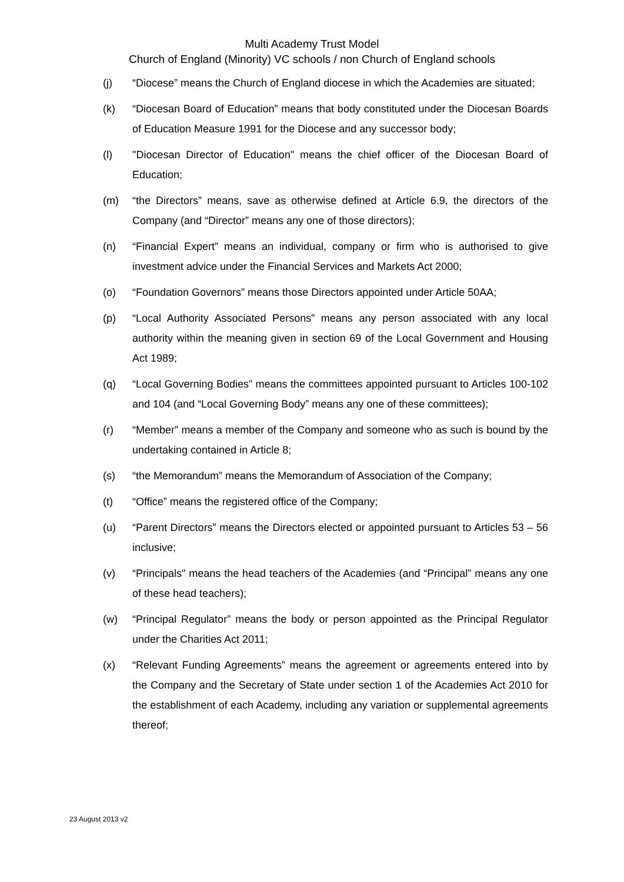Multi Academy Trust Model
Church of England (Minority) VC schools / non Church of England schools
(j) “Diocese” means the Church of England diocese in which the Academies are situated;
(k) “Diocesan Board of Education” means that body constituted under the Diocesan Boards of Education Measure 1991 for the Diocese and any successor body;
(l) "Diocesan Director of Education" means the chief officer of the Diocesan Board of Education;
(m) “the Directors” means, save as otherwise defined at Article 6.9, the directors of the Company (and “Director” means any one of those directors);
(n) “Financial Expert” means an individual, company or firm who is authorised to give investment advice under the Financial Services and Markets Act 2000;
(o) “Foundation Governors” means those Directors appointed under Article 50AA;
(p) “Local Authority Associated Persons” means any person associated with any local authority within the meaning given in section 69 of the Local Government and Housing Act 1989;
(q) “Local Governing Bodies” means the committees appointed pursuant to Articles 100-102 and 104 (and “Local Governing Body” means any one of these committees);
(r) “Member” means a member of the Company and someone who as such is bound by the undertaking contained in Article 8;
(s) “the Memorandum” means the Memorandum of Association of the Company;
(t) “Office” means the registered office of the Company;
(u) “Parent Directors” means the Directors elected or appointed pursuant to Articles 53 – 56 inclusive;
(v) “Principals" means the head teachers of the Academies (and “Principal” means any one of these head teachers);
(w) “Principal Regulator” means the body or person appointed as the Principal Regulator under the Charities Act 2011;
(x) “Relevant Funding Agreements” means the agreement or agreements entered into by the Company and the Secretary of State under section 1 of the Academies Act 2010 for the establishment of each Academy, including any variation or supplemental agreements thereof;
23 August 2013 v2